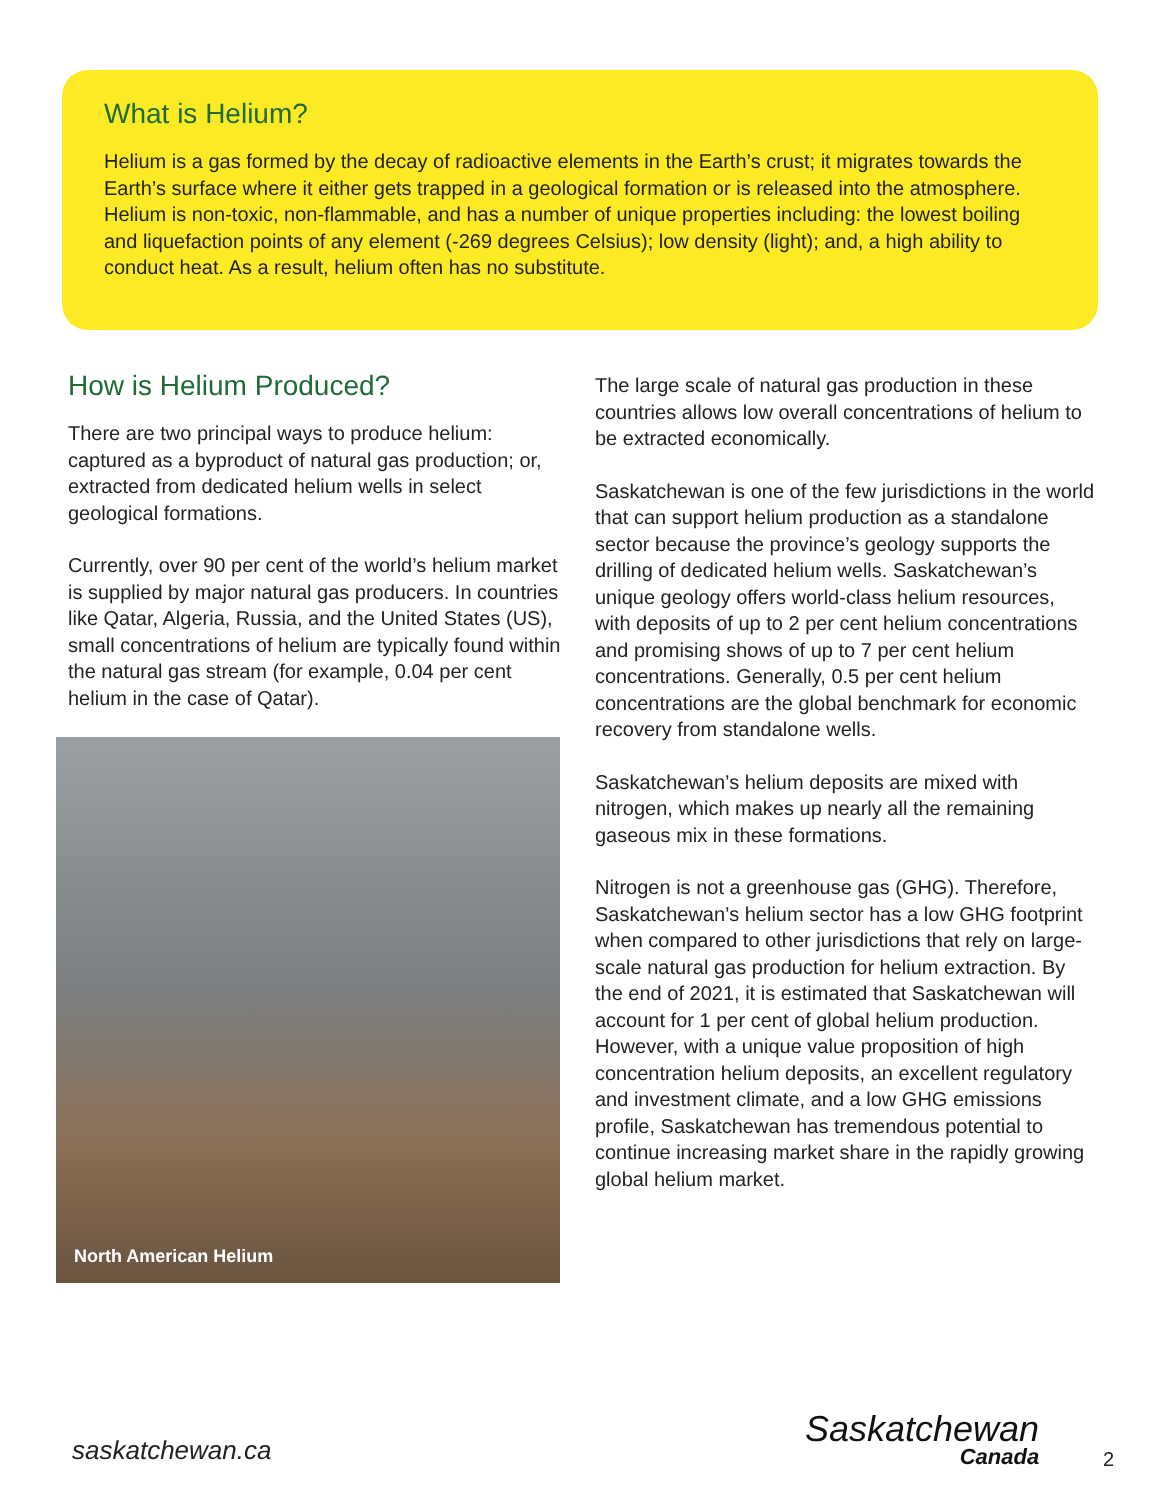What is Helium?
Helium is a gas formed by the decay of radioactive elements in the Earth’s crust; it migrates towards the Earth’s surface where it either gets trapped in a geological formation or is released into the atmosphere. Helium is non-toxic, non-flammable, and has a number of unique properties including: the lowest boiling and liquefaction points of any element (-269 degrees Celsius); low density (light); and, a high ability to conduct heat. As a result, helium often has no substitute.
How is Helium Produced?
There are two principal ways to produce helium: captured as a byproduct of natural gas production; or, extracted from dedicated helium wells in select geological formations.
Currently, over 90 per cent of the world’s helium market is supplied by major natural gas producers. In countries like Qatar, Algeria, Russia, and the United States (US), small concentrations of helium are typically found within the natural gas stream (for example, 0.04 per cent helium in the case of Qatar).
North American Helium
The large scale of natural gas production in these countries allows low overall concentrations of helium to be extracted economically.
Saskatchewan is one of the few jurisdictions in the world that can support helium production as a standalone sector because the province’s geology supports the drilling of dedicated helium wells. Saskatchewan’s unique geology offers world-class helium resources, with deposits of up to 2 per cent helium concentrations and promising shows of up to 7 per cent helium concentrations. Generally, 0.5 per cent helium concentrations are the global benchmark for economic recovery from standalone wells.
Saskatchewan’s helium deposits are mixed with nitrogen, which makes up nearly all the remaining gaseous mix in these formations.
Nitrogen is not a greenhouse gas (GHG). Therefore, Saskatchewan’s helium sector has a low GHG footprint when compared to other jurisdictions that rely on large-scale natural gas production for helium extraction. By the end of 2021, it is estimated that Saskatchewan will account for 1 per cent of global helium production. However, with a unique value proposition of high concentration helium deposits, an excellent regulatory and investment climate, and a low GHG emissions profile, Saskatchewan has tremendous potential to continue increasing market share in the rapidly growing global helium market.
saskatchewan.ca Saskatchewan
Canada
2